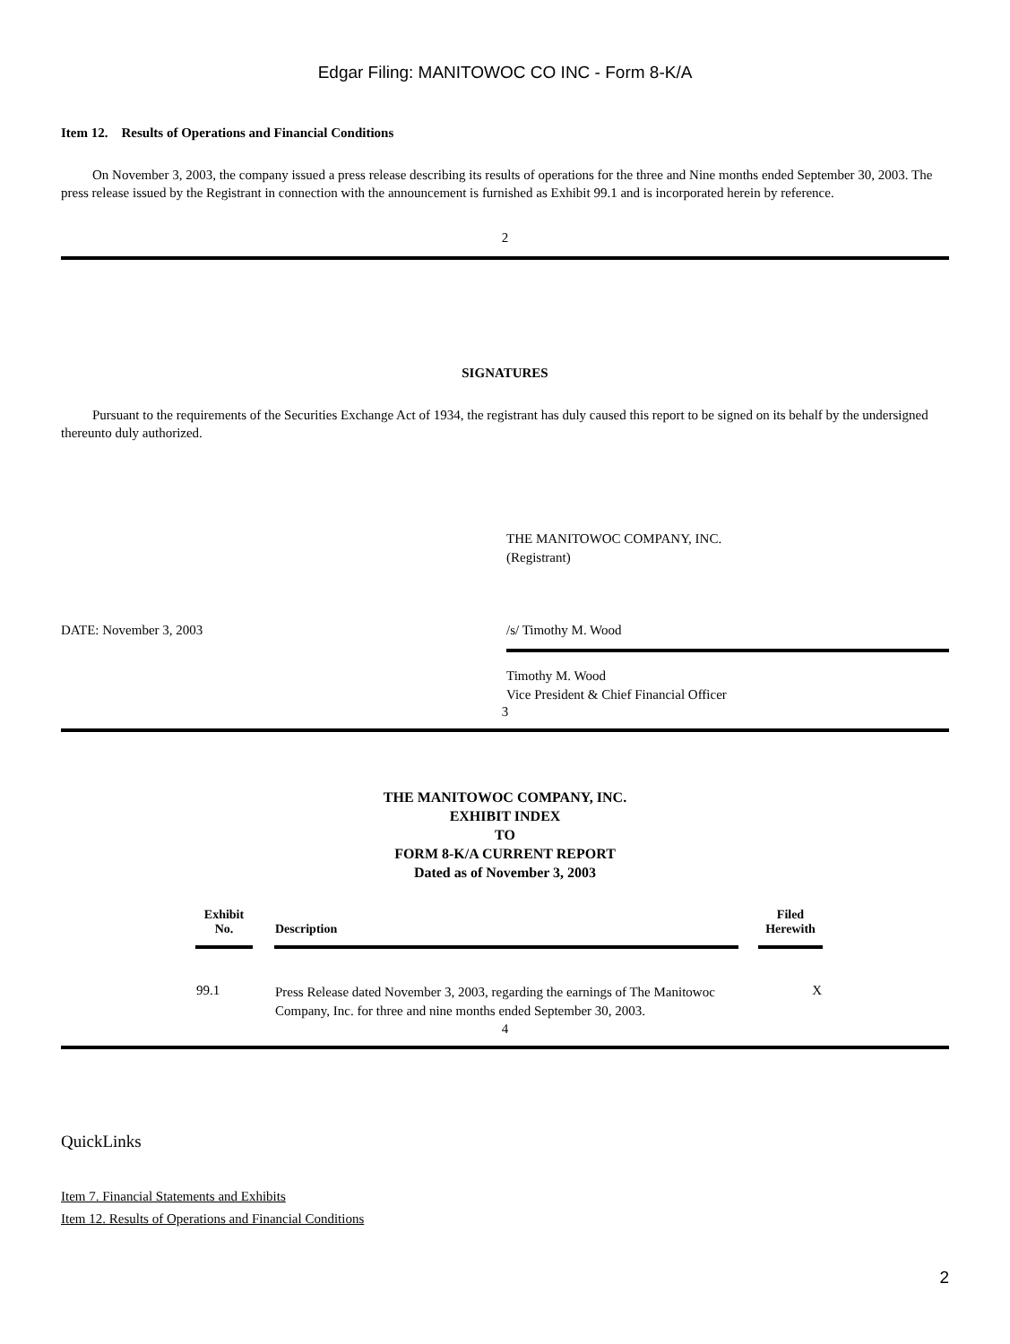Edgar Filing: MANITOWOC CO INC - Form 8-K/A
Item 12. Results of Operations and Financial Conditions
On November 3, 2003, the company issued a press release describing its results of operations for the three and Nine months ended September 30, 2003. The press release issued by the Registrant in connection with the announcement is furnished as Exhibit 99.1 and is incorporated herein by reference.
2
SIGNATURES
Pursuant to the requirements of the Securities Exchange Act of 1934, the registrant has duly caused this report to be signed on its behalf by the undersigned thereunto duly authorized.
THE MANITOWOC COMPANY, INC.
(Registrant)
DATE: November 3, 2003 /s/ Timothy M. Wood
Timothy M. Wood
Vice President & Chief Financial Officer
3
THE MANITOWOC COMPANY, INC.
EXHIBIT INDEX
TO
FORM 8-K/A CURRENT REPORT
Dated as of November 3, 2003
| Exhibit No. | | Description | | Filed Herewith |
| 99.1 | | Press Release dated November 3, 2003, regarding the earnings of The Manitowoc Company, Inc. for three and nine months ended September 30, 2003. | | X |
4
QuickLinks
Item 7. Financial Statements and Exhibits
Item 12. Results of Operations and Financial Conditions
2